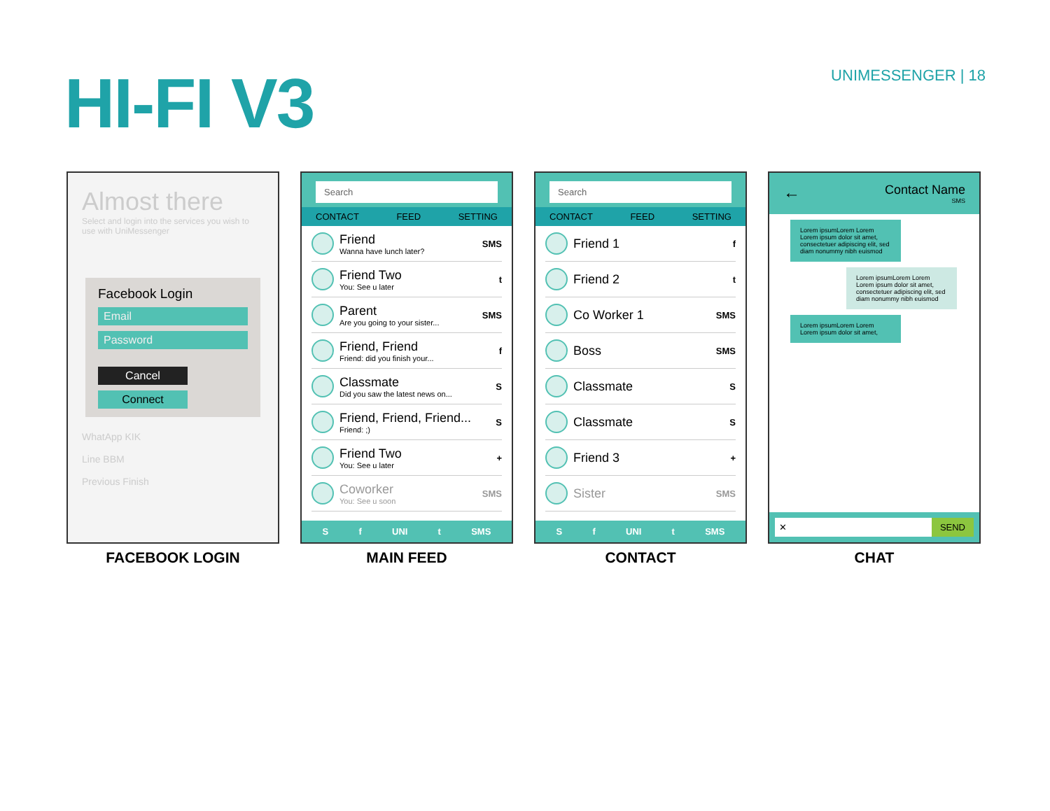HI-FI V3
UNIMESSENGER | 18
Almost there
Select and login into the services you wish to use with UniMessenger
Facebook Login
Email
Password
Cancel
Connect
WhatApp KIK
Line BBM
Previous Finish
FACEBOOK LOGIN
Search
CONTACT FEED SETTING
Friend
Wanna have lunch later?
SMS
Friend Two
You: See u later
t
Parent
Are you going to your sister...
SMS
Friend, Friend
Friend: did you finish your...
f
Classmate
Did you saw the latest news on...
S
Friend, Friend, Friend...
Friend: ;)
S
Friend Two
You: See u later
+
Coworker
You: See u soon
SMS
Sf UNI t SMS
MAIN FEED
Search
CONTACT FEED SETTING
Friend 1
f
Friend 2
t
Co Worker 1
SMS
Boss
SMS
Classmate
S
Classmate
S
Friend 3
+
Sister
SMS
Sf UNI t SMS
CONTACT
←
Contact Name
SMS
Lorem ipsumLorem Lorem Lorem ipsum dolor sit amet, consectetuer adipiscing elit, sed diam nonummy nibh euismod
Lorem ipsumLorem Lorem Lorem ipsum dolor sit amet, consectetuer adipiscing elit, sed diam nonummy nibh euismod
Lorem ipsumLorem Lorem Lorem ipsum dolor sit amet,
✕ SEND
CHAT